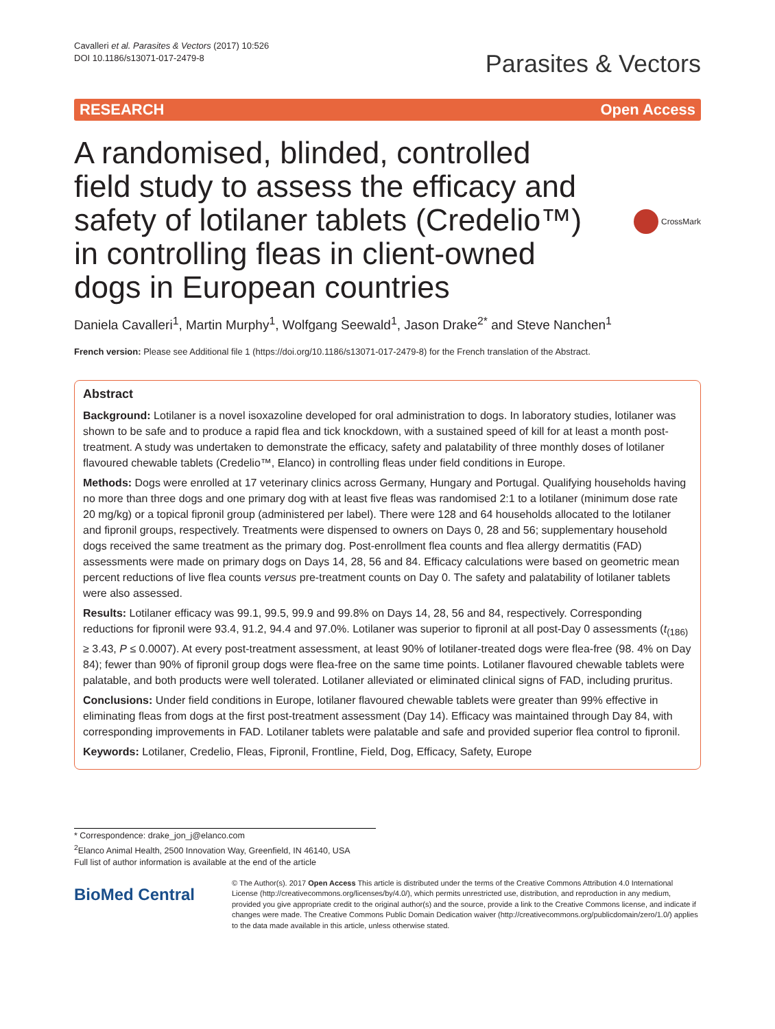Cavalleri et al. Parasites & Vectors (2017) 10:526
DOI 10.1186/s13071-017-2479-8
Parasites & Vectors
RESEARCH Open Access
A randomised, blinded, controlled field study to assess the efficacy and safety of lotilaner tablets (Credelio™) in controlling fleas in client-owned dogs in European countries
CrossMark
Daniela Cavalleri<sup>1</sup>, Martin Murphy<sup>1</sup>, Wolfgang Seewald<sup>1</sup>, Jason Drake<sup>2*</sup> and Steve Nanchen<sup>1</sup>
French version: Please see Additional file 1 (https://doi.org/10.1186/s13071-017-2479-8) for the French translation of the Abstract.
Abstract
Background: Lotilaner is a novel isoxazoline developed for oral administration to dogs. In laboratory studies, lotilaner was shown to be safe and to produce a rapid flea and tick knockdown, with a sustained speed of kill for at least a month post-treatment. A study was undertaken to demonstrate the efficacy, safety and palatability of three monthly doses of lotilaner flavoured chewable tablets (Credelio™, Elanco) in controlling fleas under field conditions in Europe.
Methods: Dogs were enrolled at 17 veterinary clinics across Germany, Hungary and Portugal. Qualifying households having no more than three dogs and one primary dog with at least five fleas was randomised 2:1 to a lotilaner (minimum dose rate 20 mg/kg) or a topical fipronil group (administered per label). There were 128 and 64 households allocated to the lotilaner and fipronil groups, respectively. Treatments were dispensed to owners on Days 0, 28 and 56; supplementary household dogs received the same treatment as the primary dog. Post-enrollment flea counts and flea allergy dermatitis (FAD) assessments were made on primary dogs on Days 14, 28, 56 and 84. Efficacy calculations were based on geometric mean percent reductions of live flea counts versus pre-treatment counts on Day 0. The safety and palatability of lotilaner tablets were also assessed.
Results: Lotilaner efficacy was 99.1, 99.5, 99.9 and 99.8% on Days 14, 28, 56 and 84, respectively. Corresponding reductions for fipronil were 93.4, 91.2, 94.4 and 97.0%. Lotilaner was superior to fipronil at all post-Day 0 assessments (t<sub>(186)</sub> ≥ 3.43, P ≤ 0.0007). At every post-treatment assessment, at least 90% of lotilaner-treated dogs were flea-free (98. 4% on Day 84); fewer than 90% of fipronil group dogs were flea-free on the same time points. Lotilaner flavoured chewable tablets were palatable, and both products were well tolerated. Lotilaner alleviated or eliminated clinical signs of FAD, including pruritus.
Conclusions: Under field conditions in Europe, lotilaner flavoured chewable tablets were greater than 99% effective in eliminating fleas from dogs at the first post-treatment assessment (Day 14). Efficacy was maintained through Day 84, with corresponding improvements in FAD. Lotilaner tablets were palatable and safe and provided superior flea control to fipronil.
Keywords: Lotilaner, Credelio, Fleas, Fipronil, Frontline, Field, Dog, Efficacy, Safety, Europe
* Correspondence: drake_jon_j@elanco.com
<sup>2</sup> Elanco Animal Health, 2500 Innovation Way, Greenfield, IN 46140, USA
Full list of author information is available at the end of the article
BioMed Central
© The Author(s). 2017 Open Access This article is distributed under the terms of the Creative Commons Attribution 4.0 International License (http://creativecommons.org/licenses/by/4.0/), which permits unrestricted use, distribution, and reproduction in any medium, provided you give appropriate credit to the original author(s) and the source, provide a link to the Creative Commons license, and indicate if changes were made. The Creative Commons Public Domain Dedication waiver (http://creativecommons.org/publicdomain/zero/1.0/) applies to the data made available in this article, unless otherwise stated.